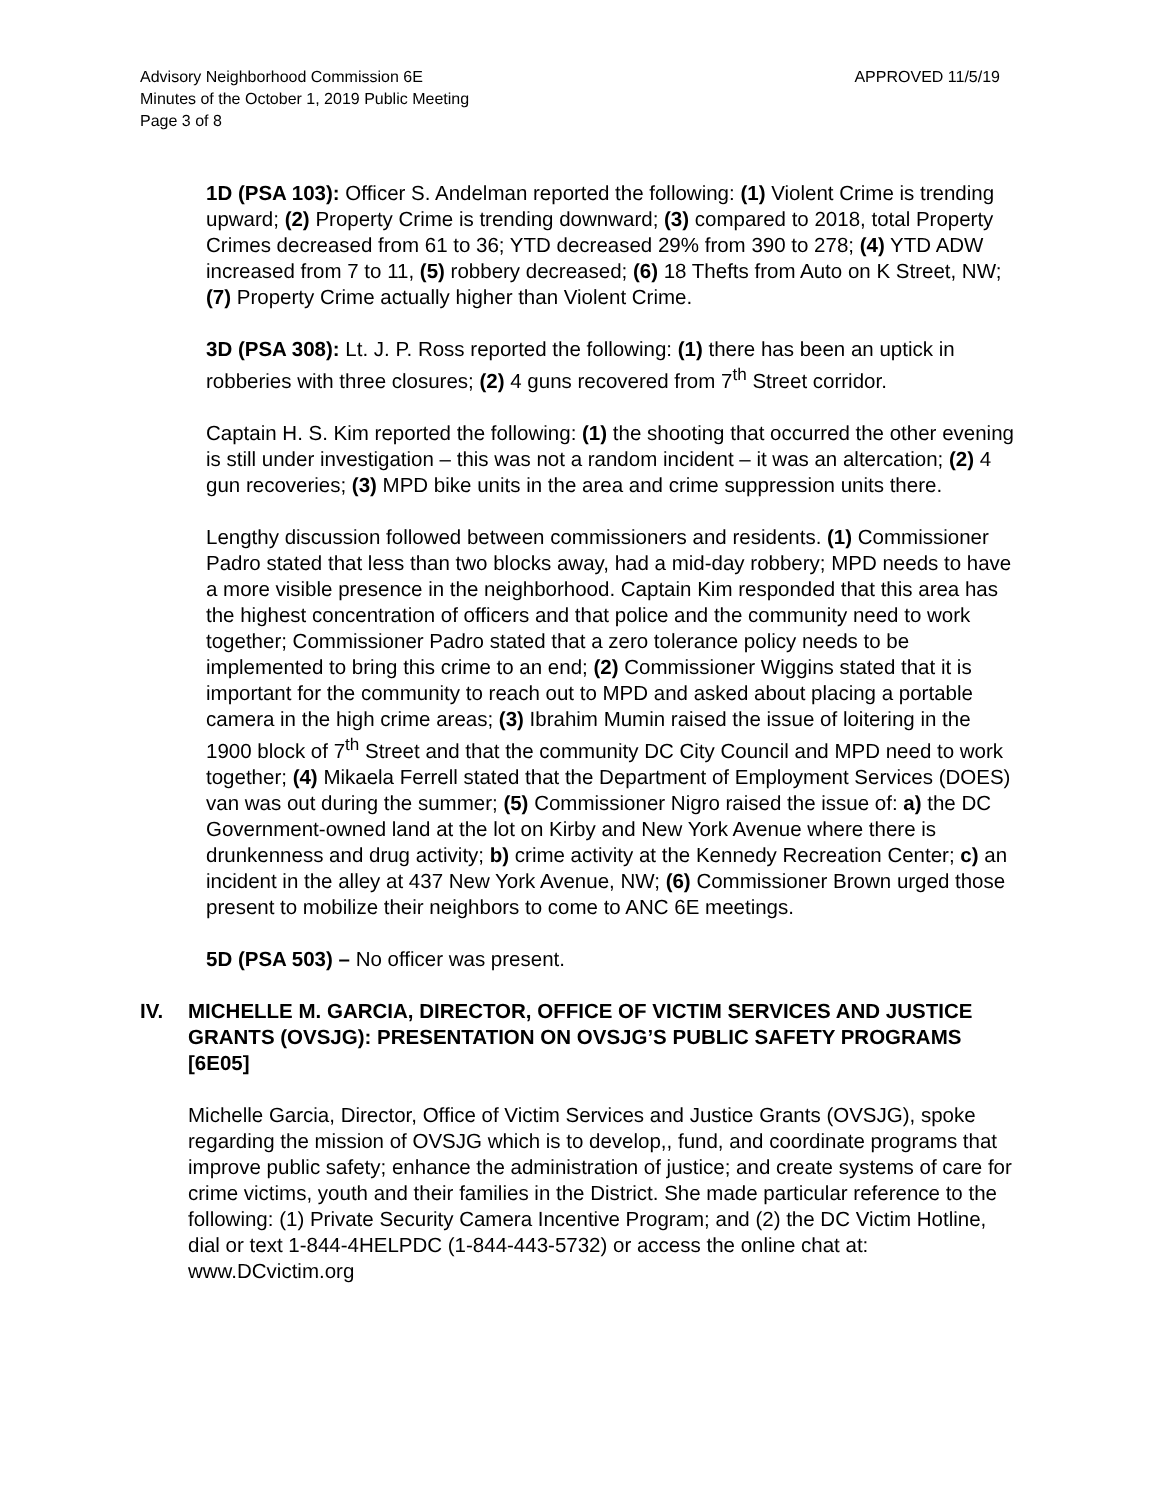Advisory Neighborhood Commission 6E
Minutes of the October 1, 2019 Public Meeting
Page 3 of 8
APPROVED 11/5/19
1D (PSA 103): Officer S. Andelman reported the following: (1) Violent Crime is trending upward; (2) Property Crime is trending downward; (3) compared to 2018, total Property Crimes decreased from 61 to 36; YTD decreased 29% from 390 to 278; (4) YTD ADW increased from 7 to 11, (5) robbery decreased; (6) 18 Thefts from Auto on K Street, NW; (7) Property Crime actually higher than Violent Crime.
3D (PSA 308): Lt. J. P. Ross reported the following: (1) there has been an uptick in robberies with three closures; (2) 4 guns recovered from 7<sup>th</sup> Street corridor.
Captain H. S. Kim reported the following: (1) the shooting that occurred the other evening is still under investigation – this was not a random incident – it was an altercation; (2) 4 gun recoveries; (3) MPD bike units in the area and crime suppression units there.
Lengthy discussion followed between commissioners and residents. (1) Commissioner Padro stated that less than two blocks away, had a mid-day robbery; MPD needs to have a more visible presence in the neighborhood. Captain Kim responded that this area has the highest concentration of officers and that police and the community need to work together; Commissioner Padro stated that a zero tolerance policy needs to be implemented to bring this crime to an end; (2) Commissioner Wiggins stated that it is important for the community to reach out to MPD and asked about placing a portable camera in the high crime areas; (3) Ibrahim Mumin raised the issue of loitering in the 1900 block of 7<sup>th</sup> Street and that the community DC City Council and MPD need to work together; (4) Mikaela Ferrell stated that the Department of Employment Services (DOES) van was out during the summer; (5) Commissioner Nigro raised the issue of: a) the DC Government-owned land at the lot on Kirby and New York Avenue where there is drunkenness and drug activity; b) crime activity at the Kennedy Recreation Center; c) an incident in the alley at 437 New York Avenue, NW; (6) Commissioner Brown urged those present to mobilize their neighbors to come to ANC 6E meetings.
5D (PSA 503) – No officer was present.
IV. MICHELLE M. GARCIA, DIRECTOR, OFFICE OF VICTIM SERVICES AND JUSTICE GRANTS (OVSJG): PRESENTATION ON OVSJG’S PUBLIC SAFETY PROGRAMS [6E05]
Michelle Garcia, Director, Office of Victim Services and Justice Grants (OVSJG), spoke regarding the mission of OVSJG which is to develop,, fund, and coordinate programs that improve public safety; enhance the administration of justice; and create systems of care for crime victims, youth and their families in the District. She made particular reference to the following: (1) Private Security Camera Incentive Program; and (2) the DC Victim Hotline, dial or text 1-844-4HELPDC (1-844-443-5732) or access the online chat at: www.DCvictim.org